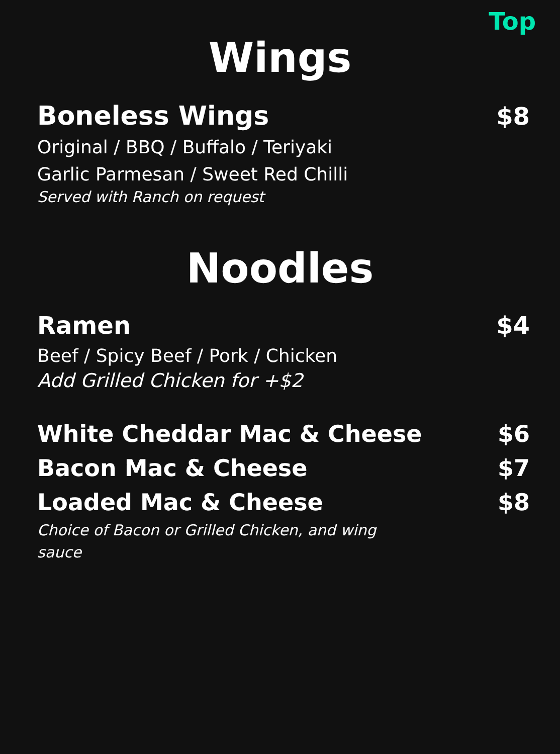Top
Wings
Boneless Wings $8
Original / BBQ / Buffalo / Teriyaki
Garlic Parmesan / Sweet Red Chilli
Served with Ranch on request
Noodles
Ramen $4
Beef / Spicy Beef / Pork / Chicken
Add Grilled Chicken for +$2
White Cheddar Mac & Cheese $6
Bacon Mac & Cheese $7
Loaded Mac & Cheese $8
Choice of Bacon or Grilled Chicken, and wing sauce